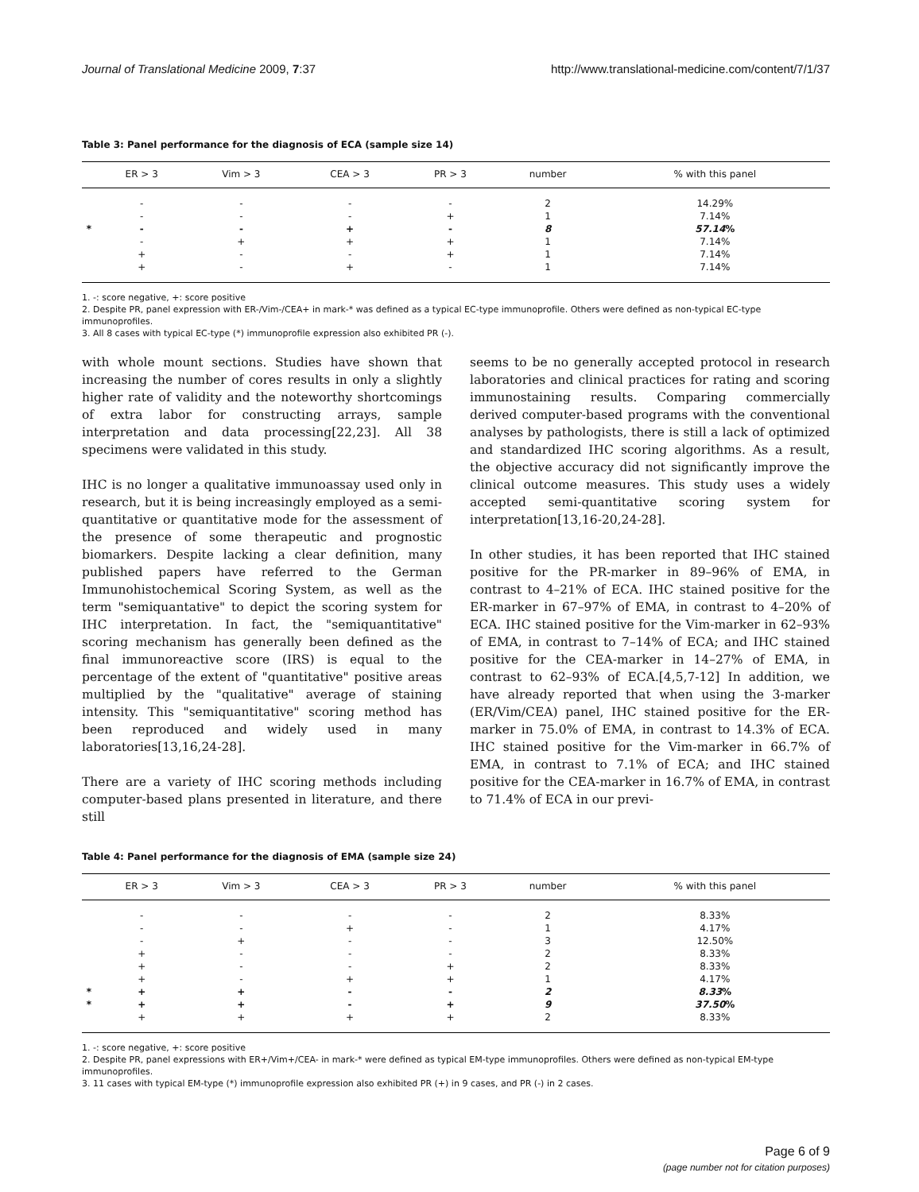Journal of Translational Medicine 2009, 7:37 http://www.translational-medicine.com/content/7/1/37
Table 3: Panel performance for the diagnosis of ECA (sample size 14)
| | ER > 3 | Vim > 3 | CEA > 3 | PR > 3 | number | % with this panel |
| --- | --- | --- | --- | --- | --- | --- |
| | - | - | - | - | 2 | 14.29% |
| | - | - | - | + | 1 | 7.14% |
| * | - | - | + | - | 8 | 57.14 % |
| | - | + | + | + | 1 | 7.14% |
| | + | - | - | + | 1 | 7.14% |
| | + | - | + | - | 1 | 7.14% |
1. -: score negative, +: score positive
2. Despite PR, panel expression with ER-/Vim-/CEA+ in mark-* was defined as a typical EC-type immunoprofile. Others were defined as non-typical EC-type immunoprofiles.
3. All 8 cases with typical EC-type (*) immunoprofile expression also exhibited PR (-).
with whole mount sections. Studies have shown that increasing the number of cores results in only a slightly higher rate of validity and the noteworthy shortcomings of extra labor for constructing arrays, sample interpretation and data processing[22,23]. All 38 specimens were validated in this study.
IHC is no longer a qualitative immunoassay used only in research, but it is being increasingly employed as a semi-quantitative or quantitative mode for the assessment of the presence of some therapeutic and prognostic biomarkers. Despite lacking a clear definition, many published papers have referred to the German Immunohistochemical Scoring System, as well as the term "semiquantative" to depict the scoring system for IHC interpretation. In fact, the "semiquantitative" scoring mechanism has generally been defined as the final immunoreactive score (IRS) is equal to the percentage of the extent of "quantitative" positive areas multiplied by the "qualitative" average of staining intensity. This "semiquantitative" scoring method has been reproduced and widely used in many laboratories[13,16,24-28].
There are a variety of IHC scoring methods including computer-based plans presented in literature, and there still
seems to be no generally accepted protocol in research laboratories and clinical practices for rating and scoring immunostaining results. Comparing commercially derived computer-based programs with the conventional analyses by pathologists, there is still a lack of optimized and standardized IHC scoring algorithms. As a result, the objective accuracy did not significantly improve the clinical outcome measures. This study uses a widely accepted semi-quantitative scoring system for interpretation[13,16-20,24-28].
In other studies, it has been reported that IHC stained positive for the PR-marker in 89–96% of EMA, in contrast to 4–21% of ECA. IHC stained positive for the ER-marker in 67–97% of EMA, in contrast to 4–20% of ECA. IHC stained positive for the Vim-marker in 62–93% of EMA, in contrast to 7–14% of ECA; and IHC stained positive for the CEA-marker in 14–27% of EMA, in contrast to 62–93% of ECA.[4,5,7-12] In addition, we have already reported that when using the 3-marker (ER/Vim/CEA) panel, IHC stained positive for the ER-marker in 75.0% of EMA, in contrast to 14.3% of ECA. IHC stained positive for the Vim-marker in 66.7% of EMA, in contrast to 7.1% of ECA; and IHC stained positive for the CEA-marker in 16.7% of EMA, in contrast to 71.4% of ECA in our previ-
Table 4: Panel performance for the diagnosis of EMA (sample size 24)
| | ER > 3 | Vim > 3 | CEA > 3 | PR > 3 | number | % with this panel |
| --- | --- | --- | --- | --- | --- | --- |
| | - | - | - | - | 2 | 8.33% |
| | - | - | + | - | 1 | 4.17% |
| | - | + | - | - | 3 | 12.50% |
| | + | - | - | - | 2 | 8.33% |
| | + | - | - | + | 2 | 8.33% |
| | + | - | + | + | 1 | 4.17% |
| * | + | + | - | - | 2 | 8.33 % |
| * | + | + | - | + | 9 | 37.50 % |
| | + | + | + | + | 2 | 8.33% |
1. -: score negative, +: score positive
2. Despite PR, panel expressions with ER+/Vim+/CEA- in mark-* were defined as typical EM-type immunoprofiles. Others were defined as non-typical EM-type immunoprofiles.
3. 11 cases with typical EM-type (*) immunoprofile expression also exhibited PR (+) in 9 cases, and PR (-) in 2 cases.
Page 6 of 9
(page number not for citation purposes)